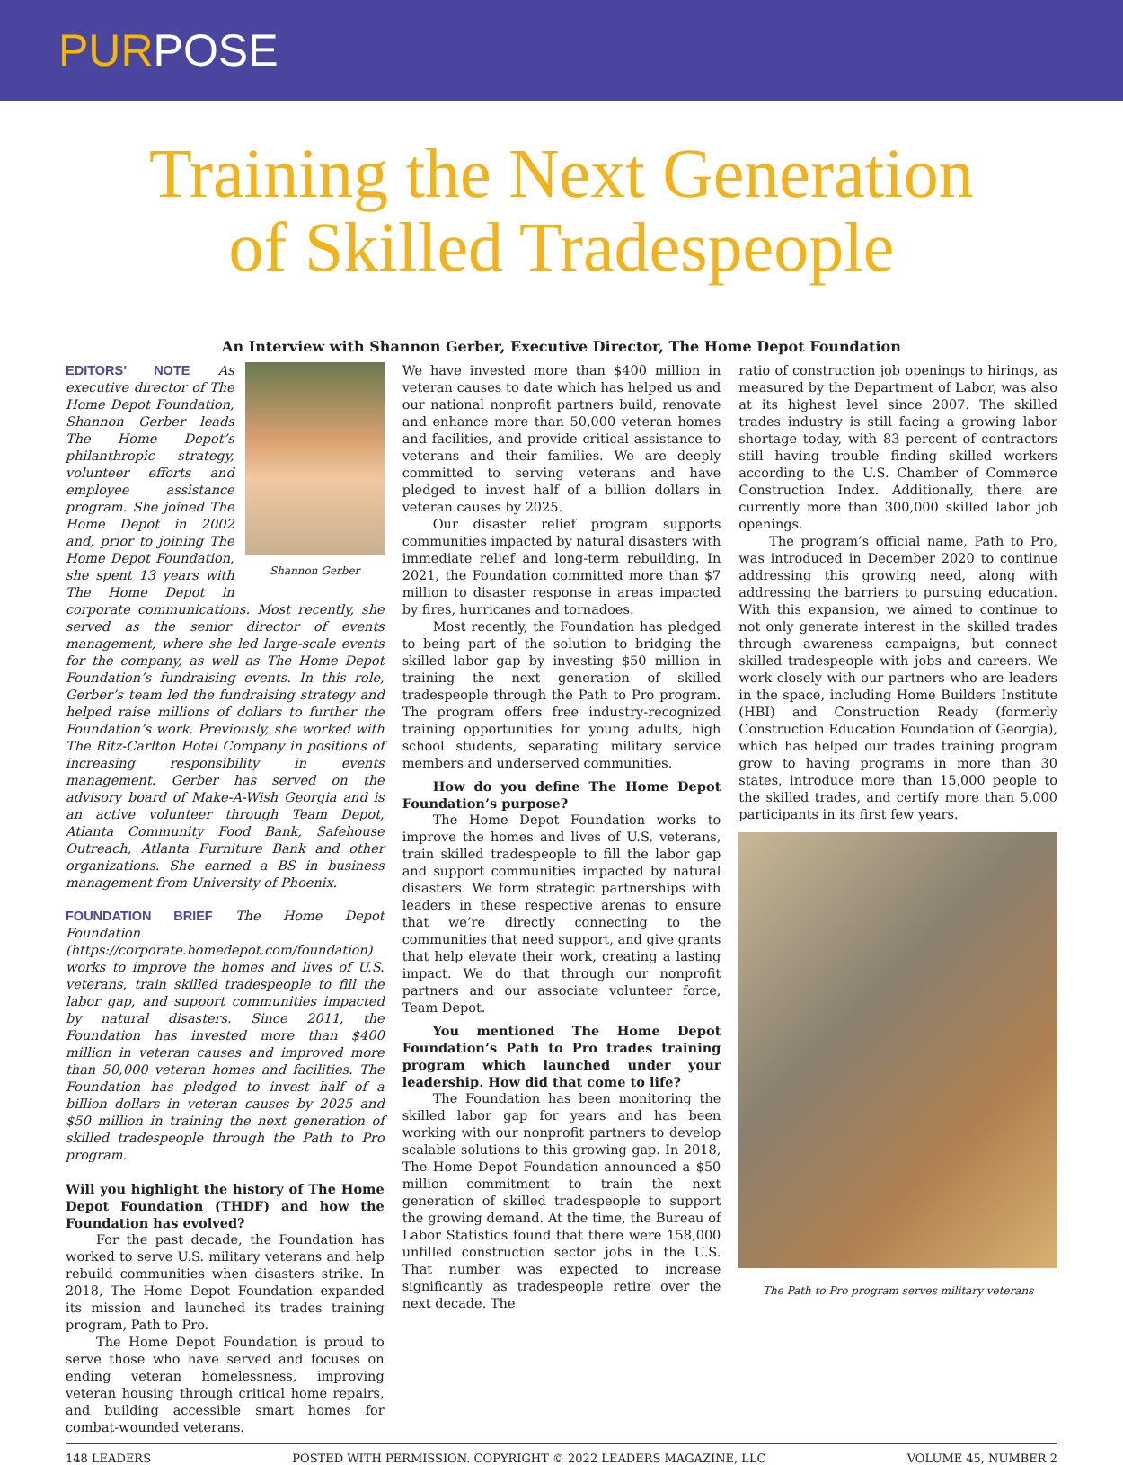PURPOSE
Training the Next Generation
of Skilled Tradespeople
An Interview with Shannon Gerber, Executive Director, The Home Depot Foundation
Shannon Gerber
EDITORS’ NOTE As executive director of The Home Depot Foundation, Shannon Gerber leads The Home Depot’s philanthropic strategy, volunteer efforts and employee assistance program. She joined The Home Depot in 2002 and, prior to joining The Home Depot Foundation, she spent 13 years with The Home Depot in corporate communications. Most recently, she served as the senior director of events management, where she led large-scale events for the company, as well as The Home Depot Foundation’s fundraising events. In this role, Gerber’s team led the fundraising strategy and helped raise millions of dollars to further the Foundation’s work. Previously, she worked with The Ritz-Carlton Hotel Company in positions of increasing responsibility in events management. Gerber has served on the advisory board of Make-A-Wish Georgia and is an active volunteer through Team Depot, Atlanta Community Food Bank, Safehouse Outreach, Atlanta Furniture Bank and other organizations. She earned a BS in business management from University of Phoenix.
FOUNDATION BRIEF The Home Depot Foundation (https://corporate.homedepot.com/foundation) works to improve the homes and lives of U.S. veterans, train skilled tradespeople to fill the labor gap, and support communities impacted by natural disasters. Since 2011, the Foundation has invested more than $400 million in veteran causes and improved more than 50,000 veteran homes and facilities. The Foundation has pledged to invest half of a billion dollars in veteran causes by 2025 and $50 million in training the next generation of skilled tradespeople through the Path to Pro program.
Will you highlight the history of The Home Depot Foundation (THDF) and how the Foundation has evolved?
For the past decade, the Foundation has worked to serve U.S. military veterans and help rebuild communities when disasters strike. In 2018, The Home Depot Foundation expanded its mission and launched its trades training program, Path to Pro.
The Home Depot Foundation is proud to serve those who have served and focuses on ending veteran homelessness, improving veteran housing through critical home repairs, and building accessible smart homes for combat-wounded veterans.
We have invested more than $400 million in veteran causes to date which has helped us and our national nonprofit partners build, renovate and enhance more than 50,000 veteran homes and facilities, and provide critical assistance to veterans and their families. We are deeply committed to serving veterans and have pledged to invest half of a billion dollars in veteran causes by 2025.
Our disaster relief program supports communities impacted by natural disasters with immediate relief and long-term rebuilding. In 2021, the Foundation committed more than $7 million to disaster response in areas impacted by fires, hurricanes and tornadoes.
Most recently, the Foundation has pledged to being part of the solution to bridging the skilled labor gap by investing $50 million in training the next generation of skilled tradespeople through the Path to Pro program. The program offers free industry-recognized training opportunities for young adults, high school students, separating military service members and underserved communities.
How do you define The Home Depot Foundation’s purpose?
The Home Depot Foundation works to improve the homes and lives of U.S. veterans, train skilled tradespeople to fill the labor gap and support communities impacted by natural disasters. We form strategic partnerships with leaders in these respective arenas to ensure that we’re directly connecting to the communities that need support, and give grants that help elevate their work, creating a lasting impact. We do that through our nonprofit partners and our associate volunteer force, Team Depot.
You mentioned The Home Depot Foundation’s Path to Pro trades training program which launched under your leadership. How did that come to life?
The Foundation has been monitoring the skilled labor gap for years and has been working with our nonprofit partners to develop scalable solutions to this growing gap. In 2018, The Home Depot Foundation announced a $50 million commitment to train the next generation of skilled tradespeople to support the growing demand. At the time, the Bureau of Labor Statistics found that there were 158,000 unfilled construction sector jobs in the U.S. That number was expected to increase significantly as tradespeople retire over the next decade. The
ratio of construction job openings to hirings, as measured by the Department of Labor, was also at its highest level since 2007. The skilled trades industry is still facing a growing labor shortage today, with 83 percent of contractors still having trouble finding skilled workers according to the U.S. Chamber of Commerce Construction Index. Additionally, there are currently more than 300,000 skilled labor job openings.
The program’s official name, Path to Pro, was introduced in December 2020 to continue addressing this growing need, along with addressing the barriers to pursuing education. With this expansion, we aimed to continue to not only generate interest in the skilled trades through awareness campaigns, but connect skilled tradespeople with jobs and careers. We work closely with our partners who are leaders in the space, including Home Builders Institute (HBI) and Construction Ready (formerly Construction Education Foundation of Georgia), which has helped our trades training program grow to having programs in more than 30 states, introduce more than 15,000 people to the skilled trades, and certify more than 5,000 participants in its first few years.
The Path to Pro program serves military veterans
148 LEADERS POSTED WITH PERMISSION. COPYRIGHT © 2022 LEADERS MAGAZINE, LLC VOLUME 45, NUMBER 2